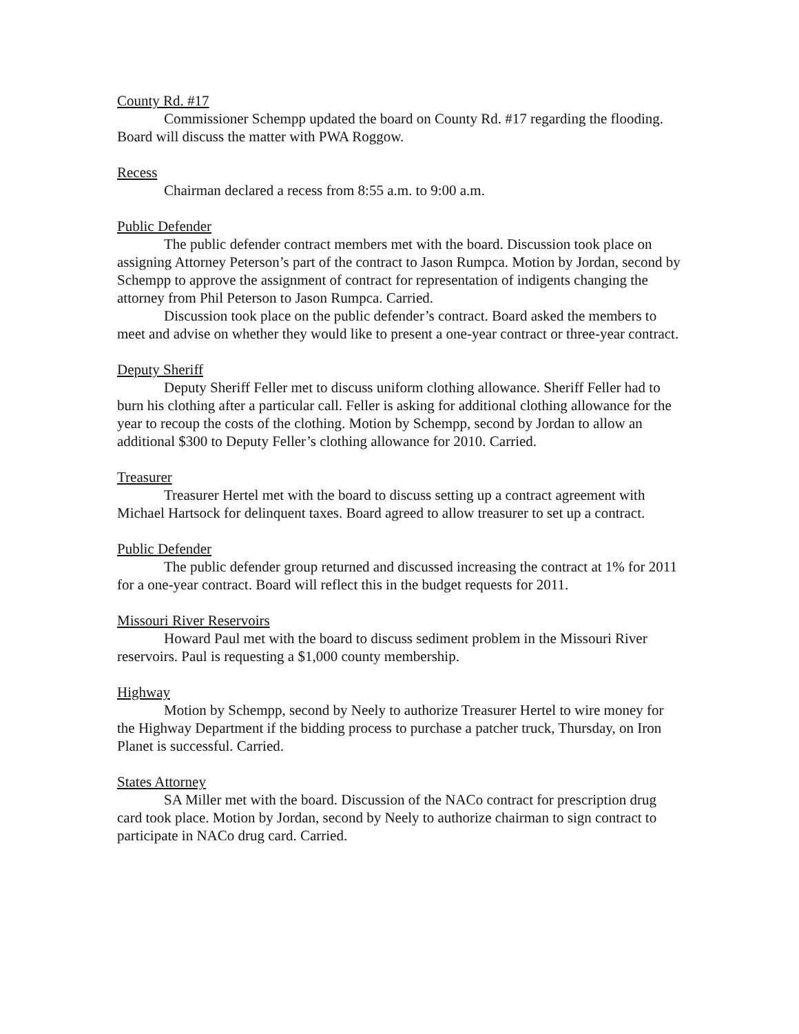County Rd. #17
Commissioner Schempp updated the board on County Rd. #17 regarding the flooding. Board will discuss the matter with PWA Roggow.
Recess
Chairman declared a recess from 8:55 a.m. to 9:00 a.m.
Public Defender
The public defender contract members met with the board. Discussion took place on assigning Attorney Peterson’s part of the contract to Jason Rumpca. Motion by Jordan, second by Schempp to approve the assignment of contract for representation of indigents changing the attorney from Phil Peterson to Jason Rumpca. Carried.
Discussion took place on the public defender’s contract. Board asked the members to meet and advise on whether they would like to present a one-year contract or three-year contract.
Deputy Sheriff
Deputy Sheriff Feller met to discuss uniform clothing allowance. Sheriff Feller had to burn his clothing after a particular call. Feller is asking for additional clothing allowance for the year to recoup the costs of the clothing. Motion by Schempp, second by Jordan to allow an additional $300 to Deputy Feller’s clothing allowance for 2010. Carried.
Treasurer
Treasurer Hertel met with the board to discuss setting up a contract agreement with Michael Hartsock for delinquent taxes. Board agreed to allow treasurer to set up a contract.
Public Defender
The public defender group returned and discussed increasing the contract at 1% for 2011 for a one-year contract. Board will reflect this in the budget requests for 2011.
Missouri River Reservoirs
Howard Paul met with the board to discuss sediment problem in the Missouri River reservoirs. Paul is requesting a $1,000 county membership.
Highway
Motion by Schempp, second by Neely to authorize Treasurer Hertel to wire money for the Highway Department if the bidding process to purchase a patcher truck, Thursday, on Iron Planet is successful. Carried.
States Attorney
SA Miller met with the board. Discussion of the NACo contract for prescription drug card took place. Motion by Jordan, second by Neely to authorize chairman to sign contract to participate in NACo drug card. Carried.